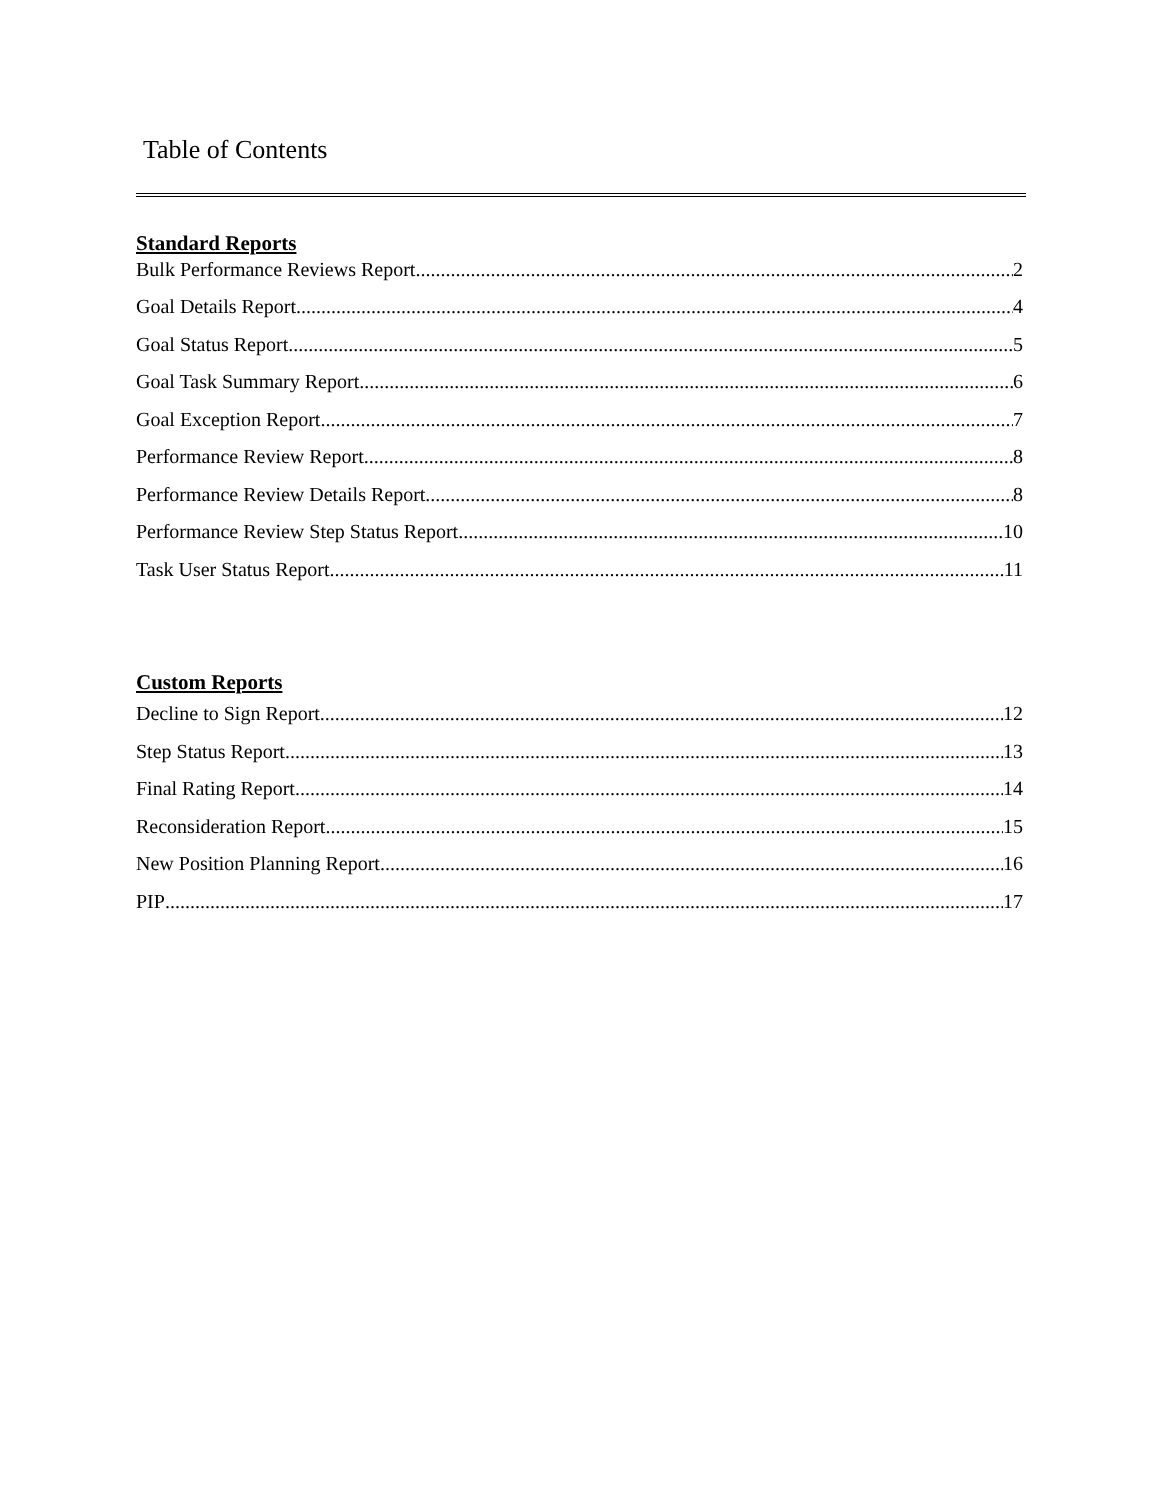Table of Contents
Standard Reports
Bulk Performance Reviews Report 2
Goal Details Report 4
Goal Status Report 5
Goal Task Summary Report 6
Goal Exception Report 7
Performance Review Report 8
Performance Review Details Report 8
Performance Review Step Status Report 10
Task User Status Report 11
Custom Reports
Decline to Sign Report 12
Step Status Report 13
Final Rating Report 14
Reconsideration Report 15
New Position Planning Report 16
PIP 17